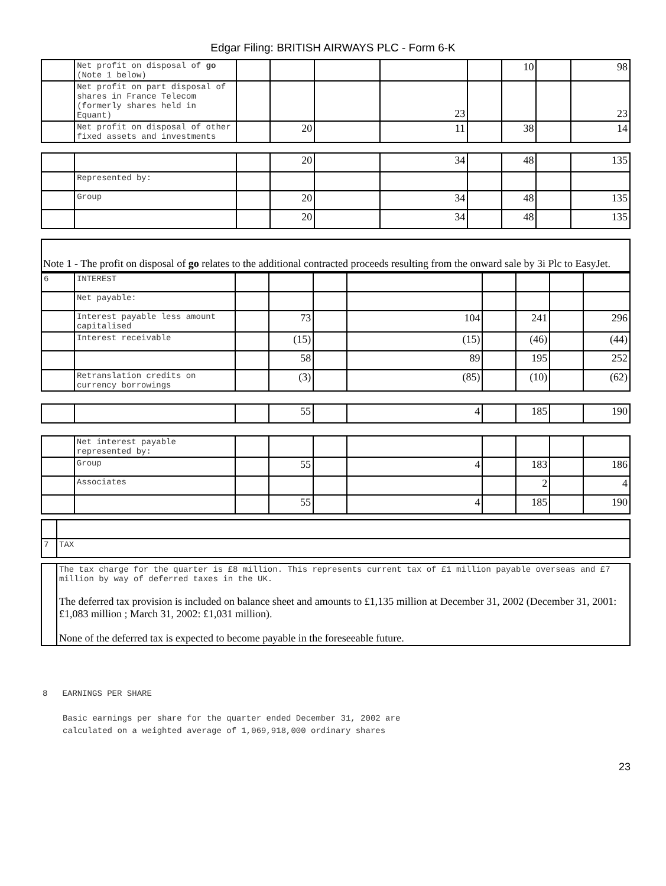Edgar Filing: BRITISH AIRWAYS PLC - Form 6-K
| | Net profit on disposal of go (Note 1 below) | | | | | | 10 | | 98 |
| | Net profit on part disposal of shares in France Telecom (formerly shares held in Equant) | | | | 23 | | | | 23 |
| | Net profit on disposal of other fixed assets and investments | | 20 | | 11 | | 38 | | 14 |
| | | | 20 | | 34 | | 48 | | 135 |
| | Represented by: | | | | | | | | |
| | Group | | 20 | | 34 | | 48 | | 135 |
| | | | 20 | | 34 | | 48 | | 135 |
Note 1 - The profit on disposal of go relates to the additional contracted proceeds resulting from the onward sale by 3i Plc to EasyJet.
| 6 | INTEREST | | | | | | | | |
| | Net payable: | | | | | | | | |
| | Interest payable less amount capitalised | | 73 | | 104 | | 241 | | 296 |
| | Interest receivable | | (15) | | (15) | | (46) | | (44) |
| | | | 58 | | 89 | | 195 | | 252 |
| | Retranslation credits on currency borrowings | | (3) | | (85) | | (10) | | (62) |
| | | | 55 | | 4 | | 185 | | 190 |
| | Net interest payable represented by: | | | | | | | | |
| | Group | | 55 | | 4 | | 183 | | 186 |
| | Associates | | | | | | 2 | | 4 |
| | | | 55 | | 4 | | 185 | | 190 |
| 7 | TAX |
| | The tax charge for the quarter is £8 million. This represents current tax of £1 million payable overseas and £7 million by way of deferred taxes in the UK. The deferred tax provision is included on balance sheet and amounts to £1,135 million at December 31, 2002 (December 31, 2001: £1,083 million ; March 31, 2002: £1,031 million). None of the deferred tax is expected to become payable in the foreseeable future. |
8 EARNINGS PER SHARE
Basic earnings per share for the quarter ended December 31, 2002 are
calculated on a weighted average of 1,069,918,000 ordinary shares
23